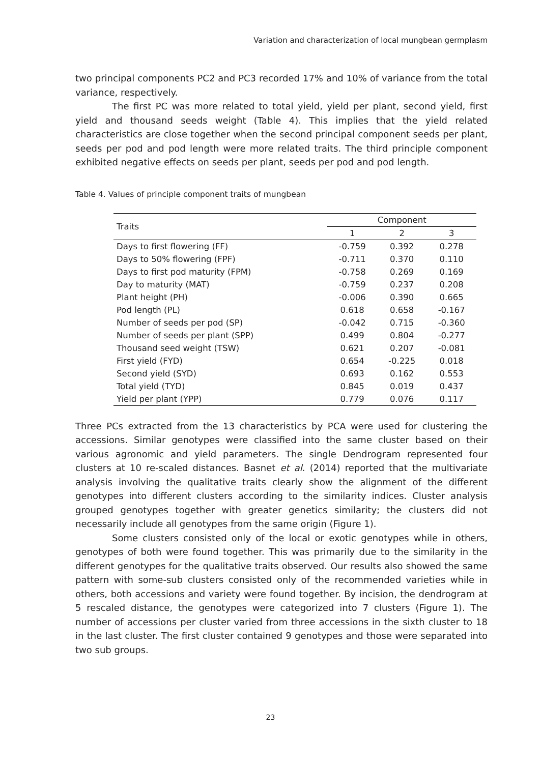Variation and characterization of local mungbean germplasm
two principal components PC2 and PC3 recorded 17% and 10% of variance from the total variance, respectively.
The first PC was more related to total yield, yield per plant, second yield, first yield and thousand seeds weight (Table 4). This implies that the yield related characteristics are close together when the second principal component seeds per plant, seeds per pod and pod length were more related traits. The third principle component exhibited negative effects on seeds per plant, seeds per pod and pod length.
Table 4. Values of principle component traits of mungbean
| Traits | Component | | |
| --- | --- | --- | --- |
| | 1 | 2 | 3 |
| Days to first flowering (FF) | -0.759 | 0.392 | 0.278 |
| Days to 50% flowering (FPF) | -0.711 | 0.370 | 0.110 |
| Days to first pod maturity (FPM) | -0.758 | 0.269 | 0.169 |
| Day to maturity (MAT) | -0.759 | 0.237 | 0.208 |
| Plant height (PH) | -0.006 | 0.390 | 0.665 |
| Pod length (PL) | 0.618 | 0.658 | -0.167 |
| Number of seeds per pod (SP) | -0.042 | 0.715 | -0.360 |
| Number of seeds per plant (SPP) | 0.499 | 0.804 | -0.277 |
| Thousand seed weight (TSW) | 0.621 | 0.207 | -0.081 |
| First yield (FYD) | 0.654 | -0.225 | 0.018 |
| Second yield (SYD) | 0.693 | 0.162 | 0.553 |
| Total yield (TYD) | 0.845 | 0.019 | 0.437 |
| Yield per plant (YPP) | 0.779 | 0.076 | 0.117 |
Three PCs extracted from the 13 characteristics by PCA were used for clustering the accessions. Similar genotypes were classified into the same cluster based on their various agronomic and yield parameters. The single Dendrogram represented four clusters at 10 re-scaled distances. Basnet et al. (2014) reported that the multivariate analysis involving the qualitative traits clearly show the alignment of the different genotypes into different clusters according to the similarity indices. Cluster analysis grouped genotypes together with greater genetics similarity; the clusters did not necessarily include all genotypes from the same origin (Figure 1).
Some clusters consisted only of the local or exotic genotypes while in others, genotypes of both were found together. This was primarily due to the similarity in the different genotypes for the qualitative traits observed. Our results also showed the same pattern with some-sub clusters consisted only of the recommended varieties while in others, both accessions and variety were found together. By incision, the dendrogram at 5 rescaled distance, the genotypes were categorized into 7 clusters (Figure 1). The number of accessions per cluster varied from three accessions in the sixth cluster to 18 in the last cluster. The first cluster contained 9 genotypes and those were separated into two sub groups.
23